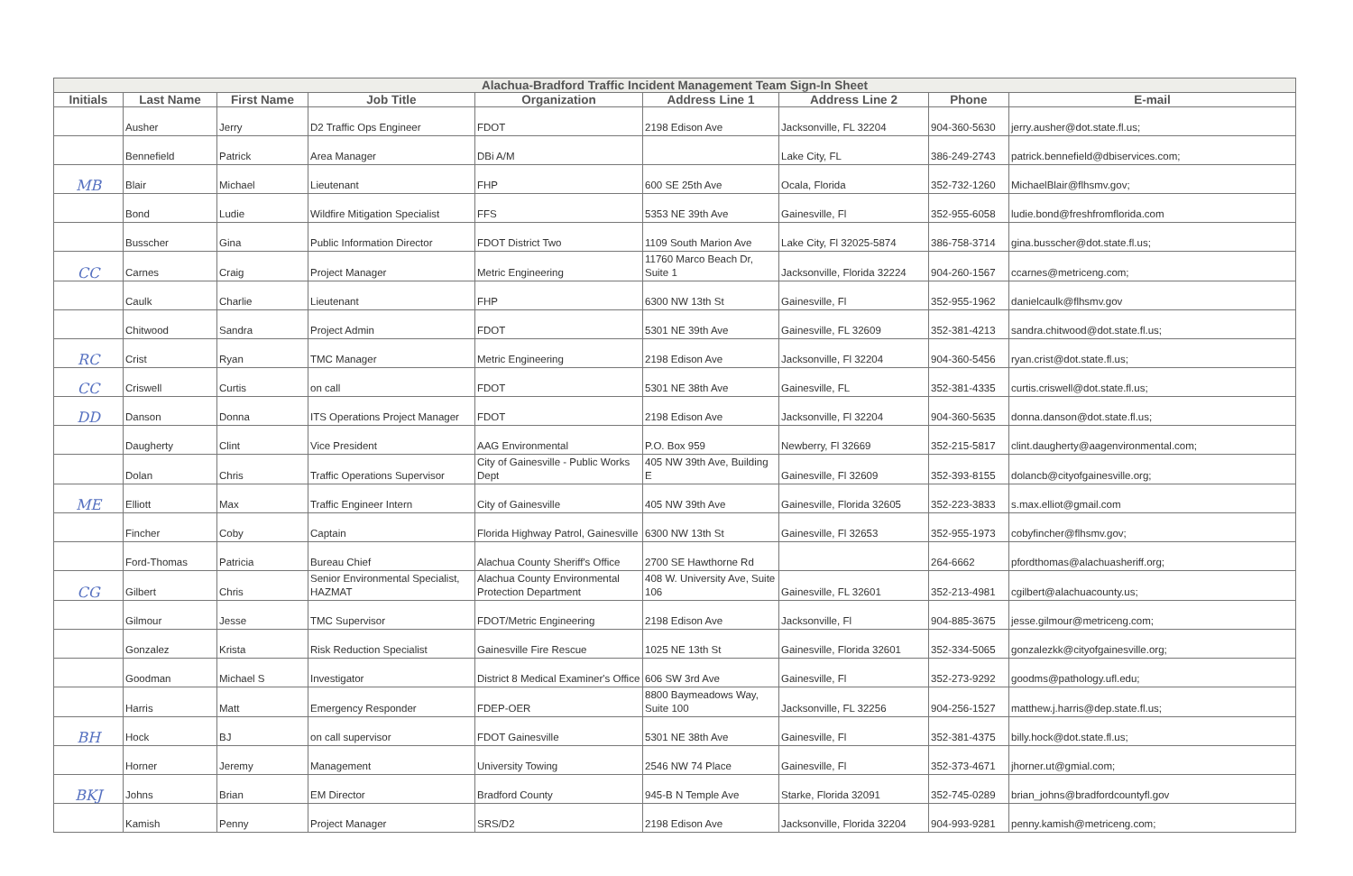| Alachua-Bradford Traffic Incident Management Team Sign-In Sheet | | | | | | | | |
| --- | --- | --- | --- | --- | --- | --- | --- | --- |
| Initials | Last Name | First Name | Job Title | Organization | Address Line 1 | Address Line 2 | Phone | E-mail |
| | Ausher | Jerry | D2 Traffic Ops Engineer | FDOT | 2198 Edison Ave | Jacksonville, FL 32204 | 904-360-5630 | jerry.ausher@dot.state.fl.us; |
| | Bennefield | Patrick | Area Manager | DBi A/M | | Lake City, FL | 386-249-2743 | patrick.bennefield@dbiservices.com; |
| MB | Blair | Michael | Lieutenant | FHP | 600 SE 25th Ave | Ocala, Florida | 352-732-1260 | MichaelBlair@flhsmv.gov; |
| | Bond | Ludie | Wildfire Mitigation Specialist | FFS | 5353 NE 39th Ave | Gainesville, Fl | 352-955-6058 | ludie.bond@freshfromflorida.com |
| | Busscher | Gina | Public Information Director | FDOT District Two | 1109 South Marion Ave | Lake City, Fl 32025-5874 | 386-758-3714 | gina.busscher@dot.state.fl.us; |
| CC | Carnes | Craig | Project Manager | Metric Engineering | 11760 Marco Beach Dr, Suite 1 | Jacksonville, Florida 32224 | 904-260-1567 | ccarnes@metriceng.com; |
| | Caulk | Charlie | Lieutenant | FHP | 6300 NW 13th St | Gainesville, Fl | 352-955-1962 | danielcaulk@flhsmv.gov |
| | Chitwood | Sandra | Project Admin | FDOT | 5301 NE 39th Ave | Gainesville, FL 32609 | 352-381-4213 | sandra.chitwood@dot.state.fl.us; |
| RC | Crist | Ryan | TMC Manager | Metric Engineering | 2198 Edison Ave | Jacksonville, Fl 32204 | 904-360-5456 | ryan.crist@dot.state.fl.us; |
| CC | Criswell | Curtis | on call | FDOT | 5301 NE 38th Ave | Gainesville, FL | 352-381-4335 | curtis.criswell@dot.state.fl.us; |
| DD | Danson | Donna | ITS Operations Project Manager | FDOT | 2198 Edison Ave | Jacksonville, Fl 32204 | 904-360-5635 | donna.danson@dot.state.fl.us; |
| | Daugherty | Clint | Vice President | AAG Environmental | P.O. Box 959 | Newberry, Fl 32669 | 352-215-5817 | clint.daugherty@aagenvironmental.com; |
| | Dolan | Chris | Traffic Operations Supervisor | City of Gainesville - Public Works Dept | 405 NW 39th Ave, Building E | Gainesville, Fl 32609 | 352-393-8155 | dolancb@cityofgainesville.org; |
| ME | Elliott | Max | Traffic Engineer Intern | City of Gainesville | 405 NW 39th Ave | Gainesville, Florida 32605 | 352-223-3833 | s.max.elliot@gmail.com |
| | Fincher | Coby | Captain | Florida Highway Patrol, Gainesville | 6300 NW 13th St | Gainesville, Fl 32653 | 352-955-1973 | cobyfincher@flhsmv.gov; |
| | Ford-Thomas | Patricia | Bureau Chief | Alachua County Sheriff's Office | 2700 SE Hawthorne Rd | | 264-6662 | pfordthomas@alachuasheriff.org; |
| CG | Gilbert | Chris | Senior Environmental Specialist, HAZMAT | Alachua County Environmental Protection Department | 408 W. University Ave, Suite 106 | Gainesville, FL 32601 | 352-213-4981 | cgilbert@alachuacounty.us; |
| | Gilmour | Jesse | TMC Supervisor | FDOT/Metric Engineering | 2198 Edison Ave | Jacksonville, Fl | 904-885-3675 | jesse.gilmour@metriceng.com; |
| | Gonzalez | Krista | Risk Reduction Specialist | Gainesville Fire Rescue | 1025 NE 13th St | Gainesville, Florida 32601 | 352-334-5065 | gonzalezkk@cityofgainesville.org; |
| | Goodman | Michael S | Investigator | District 8 Medical Examiner's Office | 606 SW 3rd Ave | Gainesville, Fl | 352-273-9292 | goodms@pathology.ufl.edu; |
| | Harris | Matt | Emergency Responder | FDEP-OER | 8800 Baymeadows Way, Suite 100 | Jacksonville, FL 32256 | 904-256-1527 | matthew.j.harris@dep.state.fl.us; |
| BH | Hock | BJ | on call supervisor | FDOT Gainesville | 5301 NE 38th Ave | Gainesville, Fl | 352-381-4375 | billy.hock@dot.state.fl.us; |
| | Horner | Jeremy | Management | University Towing | 2546 NW 74 Place | Gainesville, Fl | 352-373-4671 | jhorner.ut@gmial.com; |
| BKJ | Johns | Brian | EM Director | Bradford County | 945-B N Temple Ave | Starke, Florida 32091 | 352-745-0289 | brian_johns@bradfordcountyfl.gov |
| | Kamish | Penny | Project Manager | SRS/D2 | 2198 Edison Ave | Jacksonville, Florida 32204 | 904-993-9281 | penny.kamish@metriceng.com; |